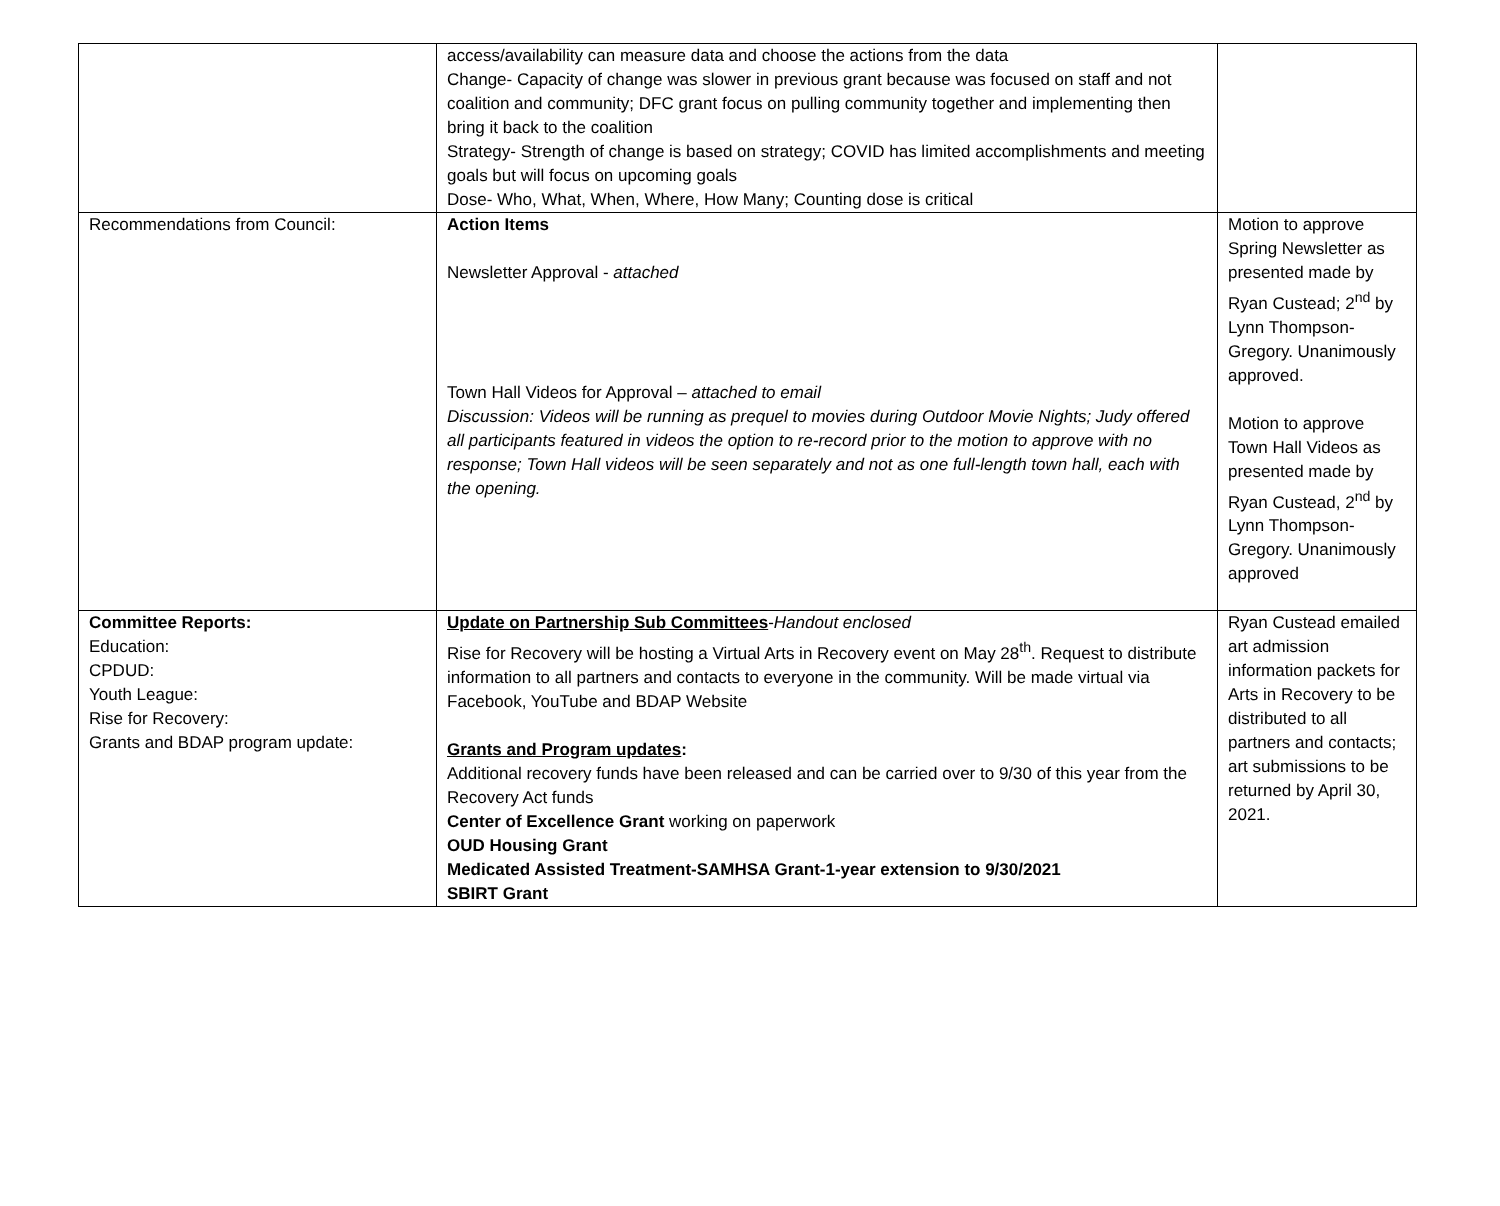| | access/availability can measure data and choose the actions from the data Change- Capacity of change was slower in previous grant because was focused on staff and not coalition and community; DFC grant focus on pulling community together and implementing then bring it back to the coalition Strategy- Strength of change is based on strategy; COVID has limited accomplishments and meeting goals but will focus on upcoming goals Dose- Who, What, When, Where, How Many; Counting dose is critical | |
| Recommendations from Council: | Action Items Newsletter Approval - attached Town Hall Videos for Approval – attached to email Discussion: Videos will be running as prequel to movies during Outdoor Movie Nights; Judy offered all participants featured in videos the option to re-record prior to the motion to approve with no response; Town Hall videos will be seen separately and not as one full-length town hall, each with the opening. | Motion to approve Spring Newsletter as presented made by Ryan Custead; 2<sup>nd</sup> by Lynn Thompson-Gregory. Unanimously approved. Motion to approve Town Hall Videos as presented made by Ryan Custead, 2<sup>nd</sup> by Lynn Thompson-Gregory. Unanimously approved |
| Committee Reports: Education: CPDUD: Youth League: Rise for Recovery: Grants and BDAP program update: | Update on Partnership Sub Committees - Handout enclosed Rise for Recovery will be hosting a Virtual Arts in Recovery event on May 28<sup>th</sup>. Request to distribute information to all partners and contacts to everyone in the community. Will be made virtual via Facebook, YouTube and BDAP Website Grants and Program updates : Additional recovery funds have been released and can be carried over to 9/30 of this year from the Recovery Act funds Center of Excellence Grant working on paperwork OUD Housing Grant Medicated Assisted Treatment-SAMHSA Grant-1-year extension to 9/30/2021 SBIRT Grant | Ryan Custead emailed art admission information packets for Arts in Recovery to be distributed to all partners and contacts; art submissions to be returned by April 30, 2021. |